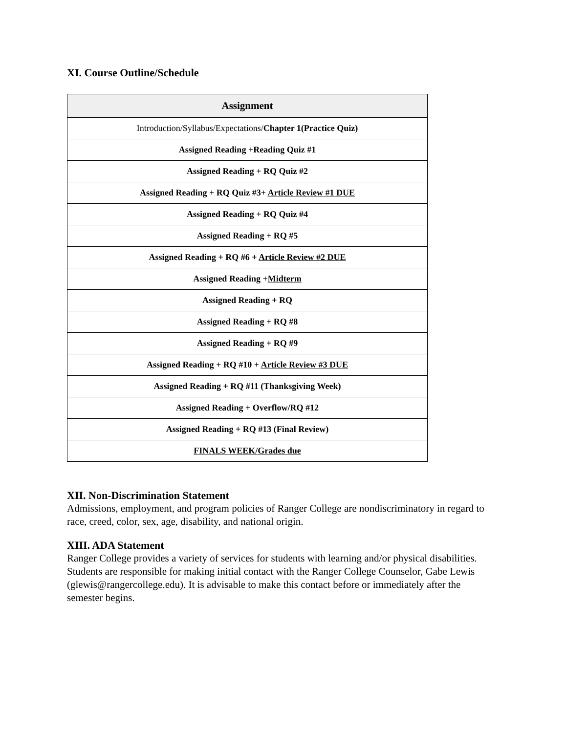XI. Course Outline/Schedule
| Assignment |
| --- |
| Introduction/Syllabus/Expectations/ Chapter 1(Practice Quiz) |
| Assigned Reading +Reading Quiz #1 |
| Assigned Reading + RQ Quiz #2 |
| Assigned Reading + RQ Quiz #3+ Article Review #1 DUE |
| Assigned Reading + RQ Quiz #4 |
| Assigned Reading + RQ #5 |
| Assigned Reading + RQ #6 + Article Review #2 DUE |
| Assigned Reading + Midterm |
| Assigned Reading + RQ |
| Assigned Reading + RQ #8 |
| Assigned Reading + RQ #9 |
| Assigned Reading + RQ #10 + Article Review #3 DUE |
| Assigned Reading + RQ #11 (Thanksgiving Week) |
| Assigned Reading + Overflow/RQ #12 |
| Assigned Reading + RQ #13 (Final Review) |
| FINALS WEEK/Grades due |
XII. Non-Discrimination Statement
Admissions, employment, and program policies of Ranger College are nondiscriminatory in regard to race, creed, color, sex, age, disability, and national origin.
XIII. ADA Statement
Ranger College provides a variety of services for students with learning and/or physical disabilities. Students are responsible for making initial contact with the Ranger College Counselor, Gabe Lewis (glewis@rangercollege.edu). It is advisable to make this contact before or immediately after the semester begins.